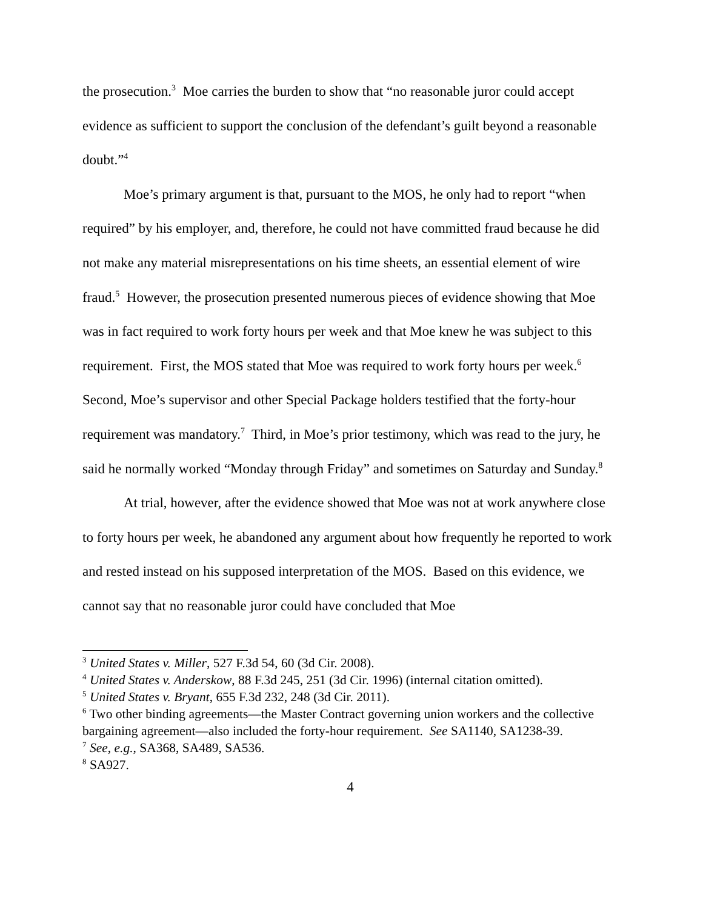the prosecution.<sup>3</sup> Moe carries the burden to show that “no reasonable juror could accept evidence as sufficient to support the conclusion of the defendant’s guilt beyond a reasonable doubt.”<sup>4</sup>
Moe’s primary argument is that, pursuant to the MOS, he only had to report “when required” by his employer, and, therefore, he could not have committed fraud because he did not make any material misrepresentations on his time sheets, an essential element of wire fraud.<sup>5</sup> However, the prosecution presented numerous pieces of evidence showing that Moe was in fact required to work forty hours per week and that Moe knew he was subject to this requirement. First, the MOS stated that Moe was required to work forty hours per week.<sup>6</sup> Second, Moe’s supervisor and other Special Package holders testified that the forty-hour requirement was mandatory.<sup>7</sup> Third, in Moe’s prior testimony, which was read to the jury, he said he normally worked “Monday through Friday” and sometimes on Saturday and Sunday.<sup>8</sup>
At trial, however, after the evidence showed that Moe was not at work anywhere close to forty hours per week, he abandoned any argument about how frequently he reported to work and rested instead on his supposed interpretation of the MOS. Based on this evidence, we cannot say that no reasonable juror could have concluded that Moe
<sup>3</sup> United States v. Miller, 527 F.3d 54, 60 (3d Cir. 2008).
<sup>4</sup> United States v. Anderskow, 88 F.3d 245, 251 (3d Cir. 1996) (internal citation omitted).
<sup>5</sup> United States v. Bryant, 655 F.3d 232, 248 (3d Cir. 2011).
<sup>6</sup> Two other binding agreements—the Master Contract governing union workers and the collective bargaining agreement—also included the forty-hour requirement. See SA1140, SA1238-39.
<sup>7</sup> See, e.g., SA368, SA489, SA536.
<sup>8</sup> SA927.
4